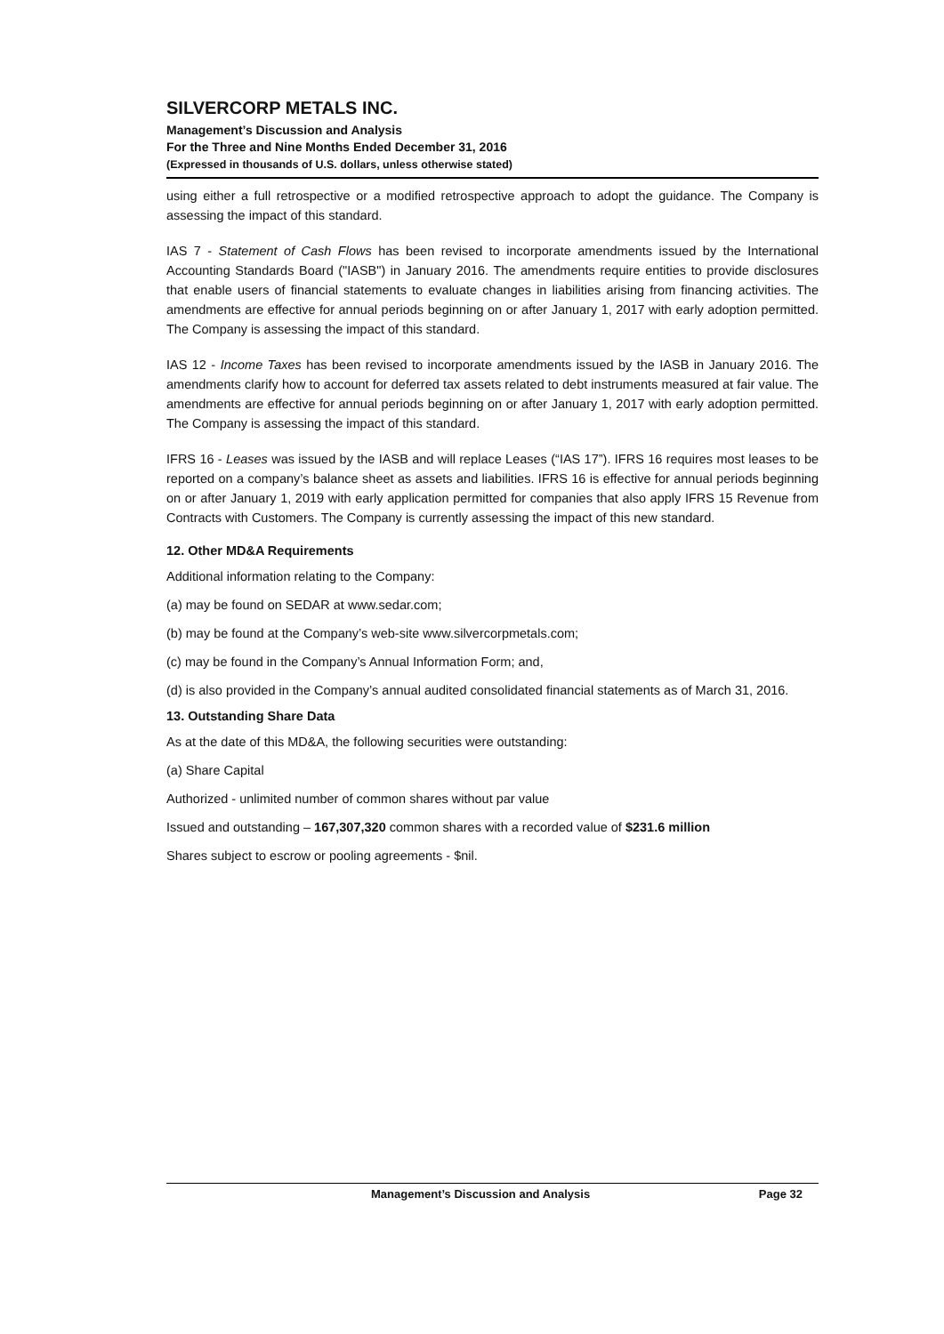SILVERCORP METALS INC.
Management’s Discussion and Analysis
For the Three and Nine Months Ended December 31, 2016
(Expressed in thousands of U.S. dollars, unless otherwise stated)
using either a full retrospective or a modified retrospective approach to adopt the guidance. The Company is assessing the impact of this standard.
IAS 7 - Statement of Cash Flows has been revised to incorporate amendments issued by the International Accounting Standards Board ("IASB") in January 2016. The amendments require entities to provide disclosures that enable users of financial statements to evaluate changes in liabilities arising from financing activities. The amendments are effective for annual periods beginning on or after January 1, 2017 with early adoption permitted. The Company is assessing the impact of this standard.
IAS 12 - Income Taxes has been revised to incorporate amendments issued by the IASB in January 2016. The amendments clarify how to account for deferred tax assets related to debt instruments measured at fair value. The amendments are effective for annual periods beginning on or after January 1, 2017 with early adoption permitted. The Company is assessing the impact of this standard.
IFRS 16 - Leases was issued by the IASB and will replace Leases (“IAS 17”). IFRS 16 requires most leases to be reported on a company’s balance sheet as assets and liabilities. IFRS 16 is effective for annual periods beginning on or after January 1, 2019 with early application permitted for companies that also apply IFRS 15 Revenue from Contracts with Customers. The Company is currently assessing the impact of this new standard.
12. Other MD&A Requirements
Additional information relating to the Company:
(a) may be found on SEDAR at www.sedar.com;
(b) may be found at the Company’s web-site www.silvercorpmetals.com;
(c) may be found in the Company’s Annual Information Form; and,
(d) is also provided in the Company’s annual audited consolidated financial statements as of March 31, 2016.
13. Outstanding Share Data
As at the date of this MD&A, the following securities were outstanding:
(a) Share Capital
Authorized - unlimited number of common shares without par value
Issued and outstanding – 167,307,320 common shares with a recorded value of $231.6 million
Shares subject to escrow or pooling agreements - $nil.
Management’s Discussion and Analysis Page 32